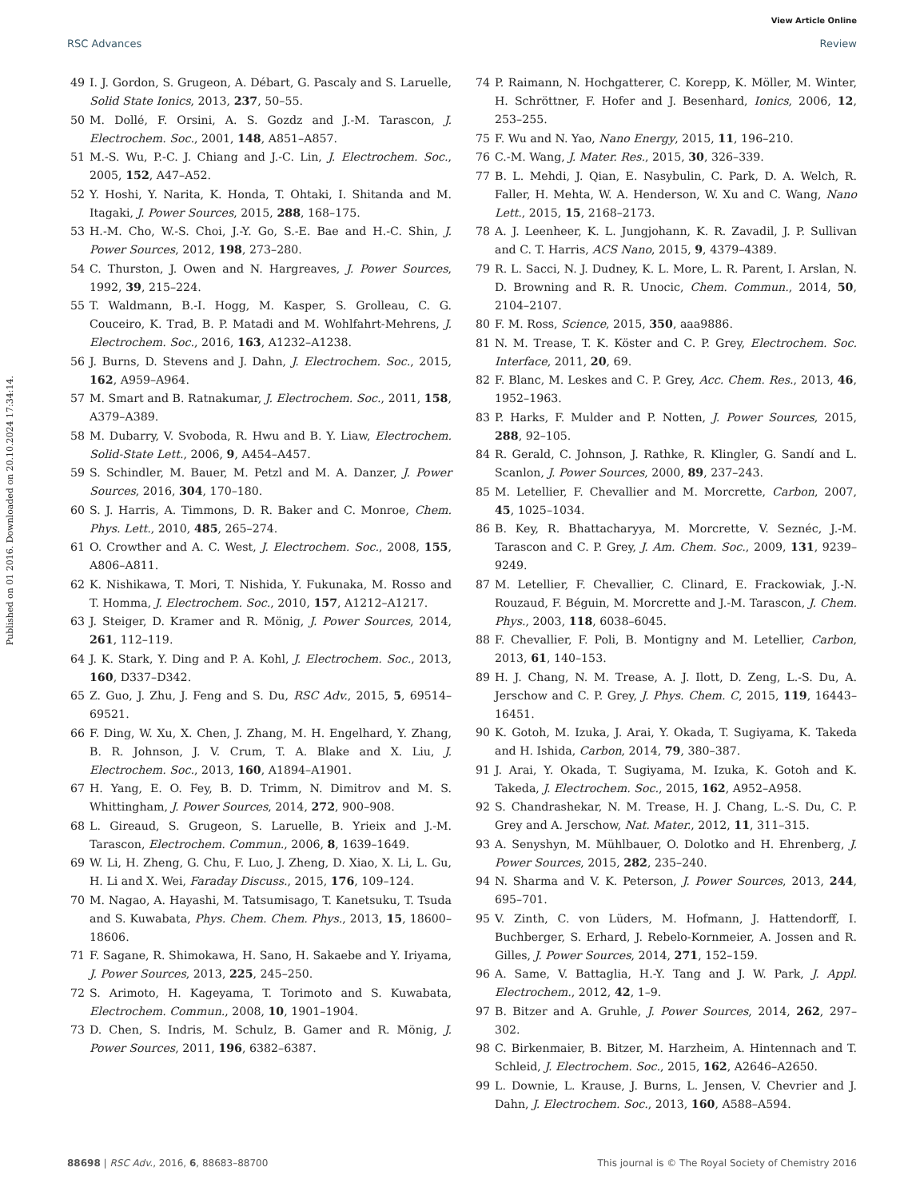View Article Online
RSC Advances Review
Published on 01 2016. Downloaded on 20.10.2024 17:34:14.
49 I. J. Gordon, S. Grugeon, A. Débart, G. Pascaly and S. Laruelle, Solid State Ionics, 2013, 237, 50–55.
50 M. Dollé, F. Orsini, A. S. Gozdz and J.-M. Tarascon, J. Electrochem. Soc., 2001, 148, A851–A857.
51 M.-S. Wu, P.-C. J. Chiang and J.-C. Lin, J. Electrochem. Soc., 2005, 152, A47–A52.
52 Y. Hoshi, Y. Narita, K. Honda, T. Ohtaki, I. Shitanda and M. Itagaki, J. Power Sources, 2015, 288, 168–175.
53 H.-M. Cho, W.-S. Choi, J.-Y. Go, S.-E. Bae and H.-C. Shin, J. Power Sources, 2012, 198, 273–280.
54 C. Thurston, J. Owen and N. Hargreaves, J. Power Sources, 1992, 39, 215–224.
55 T. Waldmann, B.-I. Hogg, M. Kasper, S. Grolleau, C. G. Couceiro, K. Trad, B. P. Matadi and M. Wohlfahrt-Mehrens, J. Electrochem. Soc., 2016, 163, A1232–A1238.
56 J. Burns, D. Stevens and J. Dahn, J. Electrochem. Soc., 2015, 162, A959–A964.
57 M. Smart and B. Ratnakumar, J. Electrochem. Soc., 2011, 158, A379–A389.
58 M. Dubarry, V. Svoboda, R. Hwu and B. Y. Liaw, Electrochem. Solid-State Lett., 2006, 9, A454–A457.
59 S. Schindler, M. Bauer, M. Petzl and M. A. Danzer, J. Power Sources, 2016, 304, 170–180.
60 S. J. Harris, A. Timmons, D. R. Baker and C. Monroe, Chem. Phys. Lett., 2010, 485, 265–274.
61 O. Crowther and A. C. West, J. Electrochem. Soc., 2008, 155, A806–A811.
62 K. Nishikawa, T. Mori, T. Nishida, Y. Fukunaka, M. Rosso and T. Homma, J. Electrochem. Soc., 2010, 157, A1212–A1217.
63 J. Steiger, D. Kramer and R. Mönig, J. Power Sources, 2014, 261, 112–119.
64 J. K. Stark, Y. Ding and P. A. Kohl, J. Electrochem. Soc., 2013, 160, D337–D342.
65 Z. Guo, J. Zhu, J. Feng and S. Du, RSC Adv., 2015, 5, 69514–69521.
66 F. Ding, W. Xu, X. Chen, J. Zhang, M. H. Engelhard, Y. Zhang, B. R. Johnson, J. V. Crum, T. A. Blake and X. Liu, J. Electrochem. Soc., 2013, 160, A1894–A1901.
67 H. Yang, E. O. Fey, B. D. Trimm, N. Dimitrov and M. S. Whittingham, J. Power Sources, 2014, 272, 900–908.
68 L. Gireaud, S. Grugeon, S. Laruelle, B. Yrieix and J.-M. Tarascon, Electrochem. Commun., 2006, 8, 1639–1649.
69 W. Li, H. Zheng, G. Chu, F. Luo, J. Zheng, D. Xiao, X. Li, L. Gu, H. Li and X. Wei, Faraday Discuss., 2015, 176, 109–124.
70 M. Nagao, A. Hayashi, M. Tatsumisago, T. Kanetsuku, T. Tsuda and S. Kuwabata, Phys. Chem. Chem. Phys., 2013, 15, 18600–18606.
71 F. Sagane, R. Shimokawa, H. Sano, H. Sakaebe and Y. Iriyama, J. Power Sources, 2013, 225, 245–250.
72 S. Arimoto, H. Kageyama, T. Torimoto and S. Kuwabata, Electrochem. Commun., 2008, 10, 1901–1904.
73 D. Chen, S. Indris, M. Schulz, B. Gamer and R. Mönig, J. Power Sources, 2011, 196, 6382–6387.
74 P. Raimann, N. Hochgatterer, C. Korepp, K. Möller, M. Winter, H. Schröttner, F. Hofer and J. Besenhard, Ionics, 2006, 12, 253–255.
75 F. Wu and N. Yao, Nano Energy, 2015, 11, 196–210.
76 C.-M. Wang, J. Mater. Res., 2015, 30, 326–339.
77 B. L. Mehdi, J. Qian, E. Nasybulin, C. Park, D. A. Welch, R. Faller, H. Mehta, W. A. Henderson, W. Xu and C. Wang, Nano Lett., 2015, 15, 2168–2173.
78 A. J. Leenheer, K. L. Jungjohann, K. R. Zavadil, J. P. Sullivan and C. T. Harris, ACS Nano, 2015, 9, 4379–4389.
79 R. L. Sacci, N. J. Dudney, K. L. More, L. R. Parent, I. Arslan, N. D. Browning and R. R. Unocic, Chem. Commun., 2014, 50, 2104–2107.
80 F. M. Ross, Science, 2015, 350, aaa9886.
81 N. M. Trease, T. K. Köster and C. P. Grey, Electrochem. Soc. Interface, 2011, 20, 69.
82 F. Blanc, M. Leskes and C. P. Grey, Acc. Chem. Res., 2013, 46, 1952–1963.
83 P. Harks, F. Mulder and P. Notten, J. Power Sources, 2015, 288, 92–105.
84 R. Gerald, C. Johnson, J. Rathke, R. Klingler, G. Sandí and L. Scanlon, J. Power Sources, 2000, 89, 237–243.
85 M. Letellier, F. Chevallier and M. Morcrette, Carbon, 2007, 45, 1025–1034.
86 B. Key, R. Bhattacharyya, M. Morcrette, V. Seznéc, J.-M. Tarascon and C. P. Grey, J. Am. Chem. Soc., 2009, 131, 9239–9249.
87 M. Letellier, F. Chevallier, C. Clinard, E. Frackowiak, J.-N. Rouzaud, F. Béguin, M. Morcrette and J.-M. Tarascon, J. Chem. Phys., 2003, 118, 6038–6045.
88 F. Chevallier, F. Poli, B. Montigny and M. Letellier, Carbon, 2013, 61, 140–153.
89 H. J. Chang, N. M. Trease, A. J. Ilott, D. Zeng, L.-S. Du, A. Jerschow and C. P. Grey, J. Phys. Chem. C, 2015, 119, 16443–16451.
90 K. Gotoh, M. Izuka, J. Arai, Y. Okada, T. Sugiyama, K. Takeda and H. Ishida, Carbon, 2014, 79, 380–387.
91 J. Arai, Y. Okada, T. Sugiyama, M. Izuka, K. Gotoh and K. Takeda, J. Electrochem. Soc., 2015, 162, A952–A958.
92 S. Chandrashekar, N. M. Trease, H. J. Chang, L.-S. Du, C. P. Grey and A. Jerschow, Nat. Mater., 2012, 11, 311–315.
93 A. Senyshyn, M. Mühlbauer, O. Dolotko and H. Ehrenberg, J. Power Sources, 2015, 282, 235–240.
94 N. Sharma and V. K. Peterson, J. Power Sources, 2013, 244, 695–701.
95 V. Zinth, C. von Lüders, M. Hofmann, J. Hattendorff, I. Buchberger, S. Erhard, J. Rebelo-Kornmeier, A. Jossen and R. Gilles, J. Power Sources, 2014, 271, 152–159.
96 A. Same, V. Battaglia, H.-Y. Tang and J. W. Park, J. Appl. Electrochem., 2012, 42, 1–9.
97 B. Bitzer and A. Gruhle, J. Power Sources, 2014, 262, 297–302.
98 C. Birkenmaier, B. Bitzer, M. Harzheim, A. Hintennach and T. Schleid, J. Electrochem. Soc., 2015, 162, A2646–A2650.
99 L. Downie, L. Krause, J. Burns, L. Jensen, V. Chevrier and J. Dahn, J. Electrochem. Soc., 2013, 160, A588–A594.
88698 | RSC Adv., 2016, 6, 88683–88700 This journal is © The Royal Society of Chemistry 2016